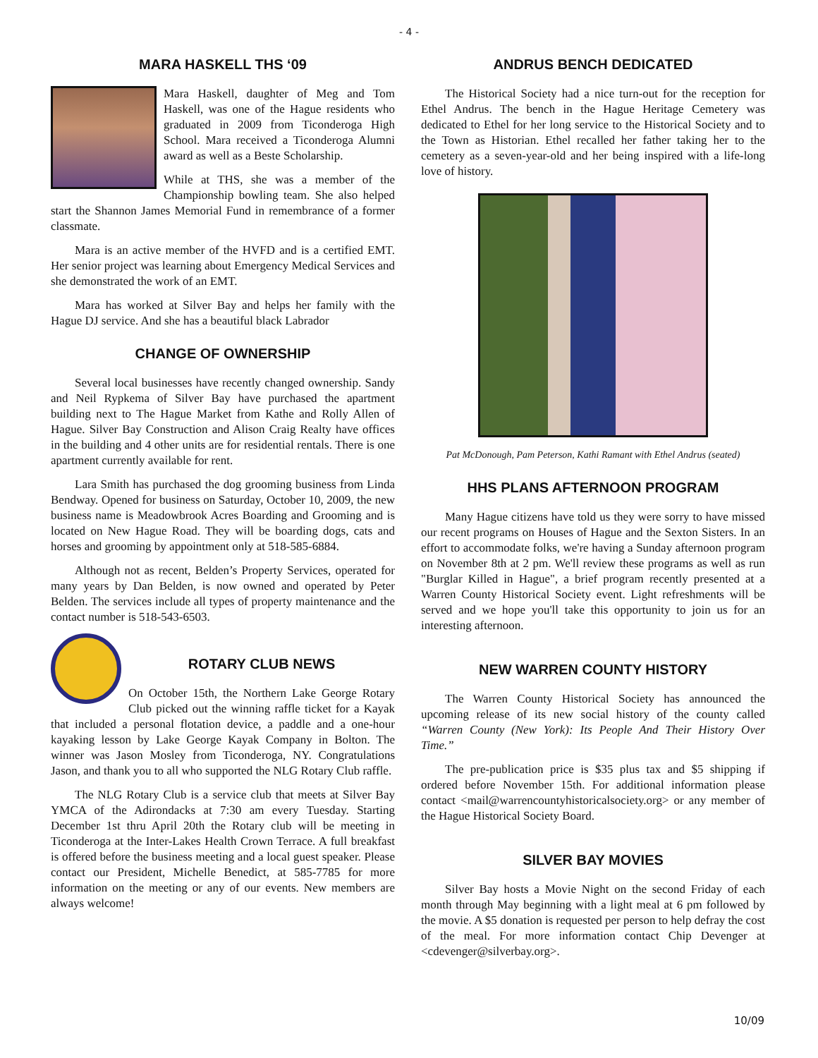- 4 -
MARA HASKELL THS ‘09
Mara Haskell, daughter of Meg and Tom Haskell, was one of the Hague residents who graduated in 2009 from Ticonderoga High School. Mara received a Ticonderoga Alumni award as well as a Beste Scholarship.
While at THS, she was a member of the Championship bowling team. She also helped start the Shannon James Memorial Fund in remembrance of a former classmate.
Mara is an active member of the HVFD and is a certified EMT. Her senior project was learning about Emergency Medical Services and she demonstrated the work of an EMT.
Mara has worked at Silver Bay and helps her family with the Hague DJ service. And she has a beautiful black Labrador
CHANGE OF OWNERSHIP
Several local businesses have recently changed ownership. Sandy and Neil Rypkema of Silver Bay have purchased the apartment building next to The Hague Market from Kathe and Rolly Allen of Hague. Silver Bay Construction and Alison Craig Realty have offices in the building and 4 other units are for residential rentals. There is one apartment currently available for rent.
Lara Smith has purchased the dog grooming business from Linda Bendway. Opened for business on Saturday, October 10, 2009, the new business name is Meadowbrook Acres Boarding and Grooming and is located on New Hague Road. They will be boarding dogs, cats and horses and grooming by appointment only at 518-585-6884.
Although not as recent, Belden’s Property Services, operated for many years by Dan Belden, is now owned and operated by Peter Belden. The services include all types of property maintenance and the contact number is 518-543-6503.
ROTARY CLUB NEWS
On October 15th, the Northern Lake George Rotary Club picked out the winning raffle ticket for a Kayak that included a personal flotation device, a paddle and a one-hour kayaking lesson by Lake George Kayak Company in Bolton. The winner was Jason Mosley from Ticonderoga, NY. Congratulations Jason, and thank you to all who supported the NLG Rotary Club raffle.
The NLG Rotary Club is a service club that meets at Silver Bay YMCA of the Adirondacks at 7:30 am every Tuesday. Starting December 1st thru April 20th the Rotary club will be meeting in Ticonderoga at the Inter-Lakes Health Crown Terrace. A full breakfast is offered before the business meeting and a local guest speaker. Please contact our President, Michelle Benedict, at 585-7785 for more information on the meeting or any of our events. New members are always welcome!
ANDRUS BENCH DEDICATED
The Historical Society had a nice turn-out for the reception for Ethel Andrus. The bench in the Hague Heritage Cemetery was dedicated to Ethel for her long service to the Historical Society and to the Town as Historian. Ethel recalled her father taking her to the cemetery as a seven-year-old and her being inspired with a life-long love of history.
Pat McDonough, Pam Peterson, Kathi Ramant with Ethel Andrus (seated)
HHS PLANS AFTERNOON PROGRAM
Many Hague citizens have told us they were sorry to have missed our recent programs on Houses of Hague and the Sexton Sisters. In an effort to accommodate folks, we're having a Sunday afternoon program on November 8th at 2 pm. We'll review these programs as well as run "Burglar Killed in Hague", a brief program recently presented at a Warren County Historical Society event. Light refreshments will be served and we hope you'll take this opportunity to join us for an interesting afternoon.
NEW WARREN COUNTY HISTORY
The Warren County Historical Society has announced the upcoming release of its new social history of the county called “Warren County (New York): Its People And Their History Over Time.”
The pre-publication price is $35 plus tax and $5 shipping if ordered before November 15th. For additional information please contact <mail@warrencountyhistoricalsociety.org> or any member of the Hague Historical Society Board.
SILVER BAY MOVIES
Silver Bay hosts a Movie Night on the second Friday of each month through May beginning with a light meal at 6 pm followed by the movie. A $5 donation is requested per person to help defray the cost of the meal. For more information contact Chip Devenger at <cdevenger@silverbay.org>.
10/09